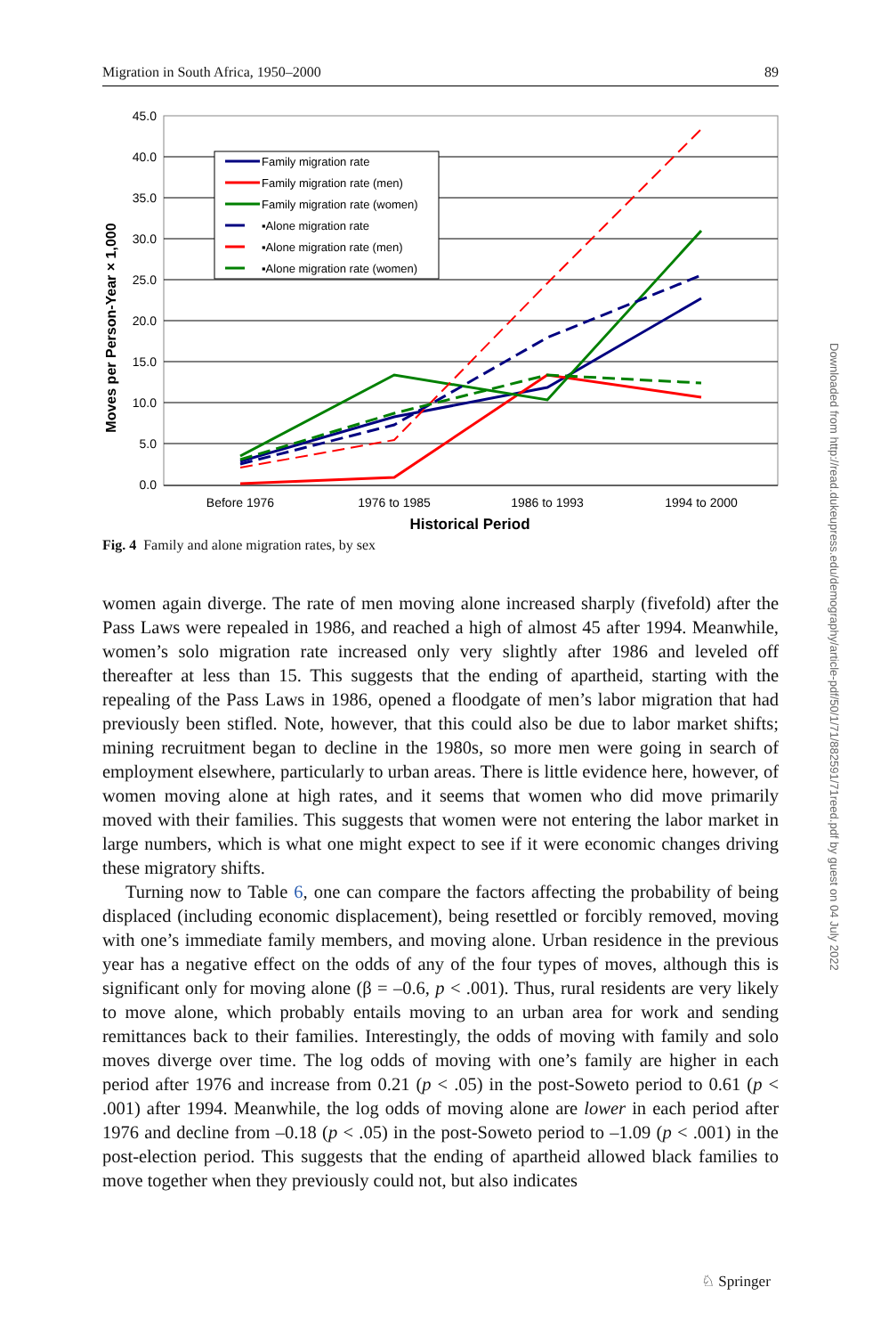Migration in South Africa, 1950–2000 89
45.0
40.0
35.0
30.0
25.0
20.0
15.0
10.0
5.0
0.0
Before 1976
1976 to 1985
1986 to 1993
1994 to 2000
Historical Period
Moves per Person-Year × 1,000
Family migration rate
Family migration rate (men)
Family migration rate (women)
▪Alone migration rate
▪Alone migration rate (men)
▪Alone migration rate (women)
Fig. 4 Family and alone migration rates, by sex
women again diverge. The rate of men moving alone increased sharply (fivefold) after the Pass Laws were repealed in 1986, and reached a high of almost 45 after 1994. Meanwhile, women’s solo migration rate increased only very slightly after 1986 and leveled off thereafter at less than 15. This suggests that the ending of apartheid, starting with the repealing of the Pass Laws in 1986, opened a floodgate of men’s labor migration that had previously been stifled. Note, however, that this could also be due to labor market shifts; mining recruitment began to decline in the 1980s, so more men were going in search of employment elsewhere, particularly to urban areas. There is little evidence here, however, of women moving alone at high rates, and it seems that women who did move primarily moved with their families. This suggests that women were not entering the labor market in large numbers, which is what one might expect to see if it were economic changes driving these migratory shifts.
Turning now to Table 6, one can compare the factors affecting the probability of being displaced (including economic displacement), being resettled or forcibly removed, moving with one’s immediate family members, and moving alone. Urban residence in the previous year has a negative effect on the odds of any of the four types of moves, although this is significant only for moving alone (β = –0.6, p < .001). Thus, rural residents are very likely to move alone, which probably entails moving to an urban area for work and sending remittances back to their families. Interestingly, the odds of moving with family and solo moves diverge over time. The log odds of moving with one’s family are higher in each period after 1976 and increase from 0.21 (p < .05) in the post-Soweto period to 0.61 (p < .001) after 1994. Meanwhile, the log odds of moving alone are lower in each period after 1976 and decline from –0.18 (p < .05) in the post-Soweto period to –1.09 (p < .001) in the post-election period. This suggests that the ending of apartheid allowed black families to move together when they previously could not, but also indicates
Downloaded from http://read.dukeupress.edu/demography/article-pdf/50/1/71/882591/71reed.pdf by guest on 04 July 2022
♘ Springer